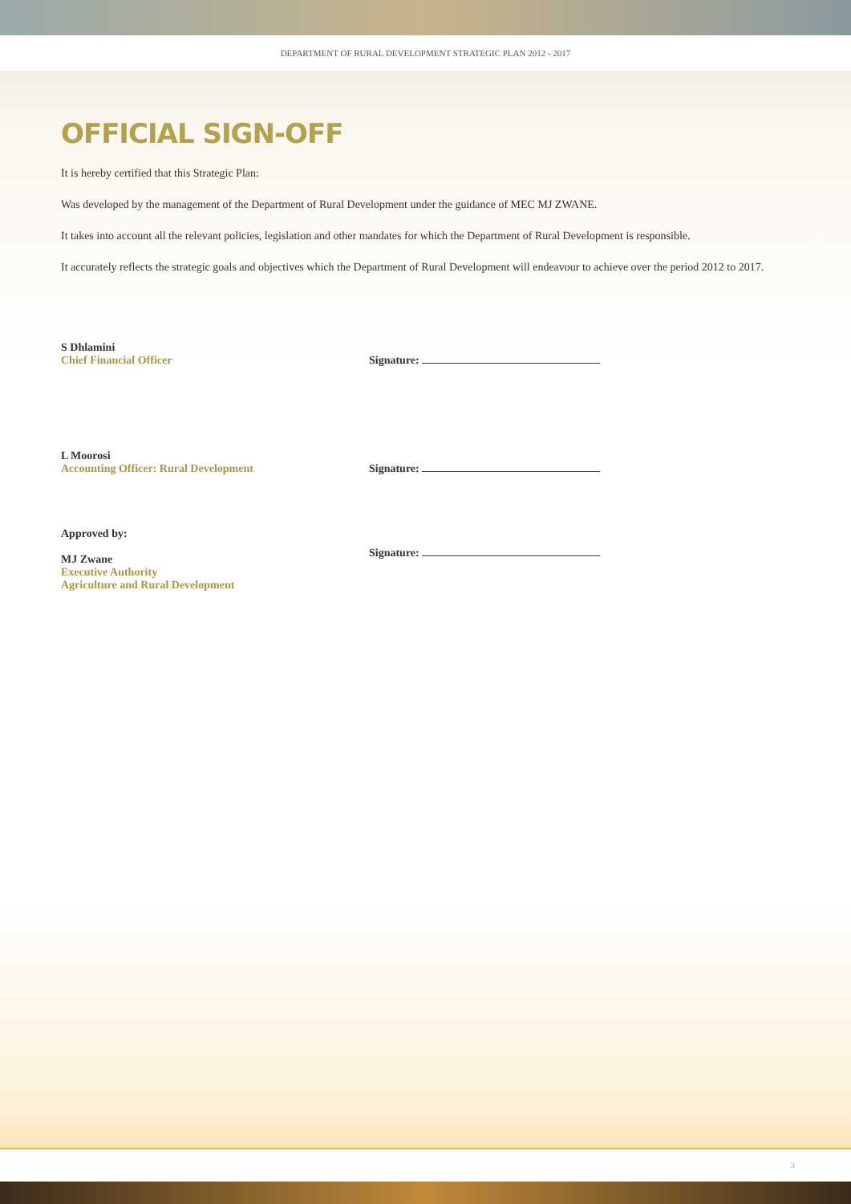DEPARTMENT OF RURAL DEVELOPMENT STRATEGIC PLAN 2012 - 2017
OFFICIAL SIGN-OFF
It is hereby certified that this Strategic Plan:
Was developed by the management of the Department of Rural Development under the guidance of MEC MJ ZWANE.
It takes into account all the relevant policies, legislation and other mandates for which the Department of Rural Development is responsible.
It accurately reflects the strategic goals and objectives which the Department of Rural Development will endeavour to achieve over the period 2012 to 2017.
S Dhlamini
Chief Financial Officer
Signature:
L Moorosi
Accounting Officer: Rural Development
Signature:
Approved by:
MJ Zwane
Executive Authority
Agriculture and Rural Development
Signature:
3